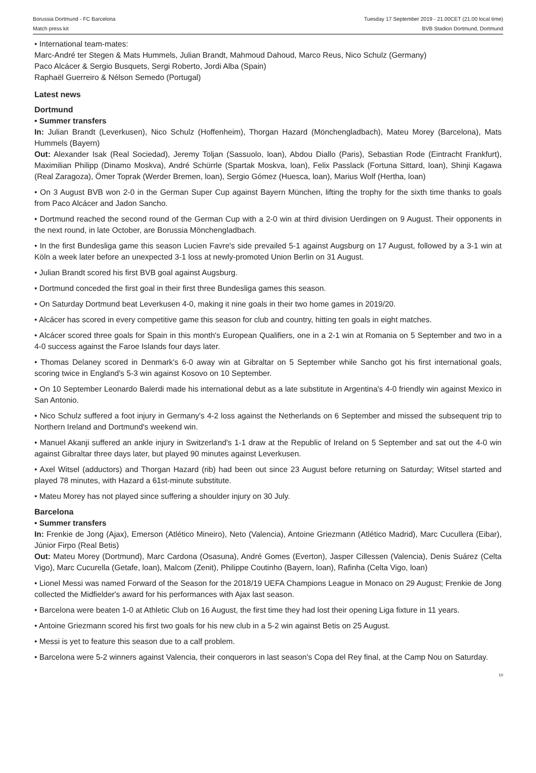Borussia Dortmund - FC Barcelona
Match press kit
Tuesday 17 September 2019 - 21.00CET (21.00 local time)
BVB Stadion Dortmund, Dortmund
• International team-mates:
Marc-André ter Stegen & Mats Hummels, Julian Brandt, Mahmoud Dahoud, Marco Reus, Nico Schulz (Germany)
Paco Alcácer & Sergio Busquets, Sergi Roberto, Jordi Alba (Spain)
Raphaël Guerreiro & Nélson Semedo (Portugal)
Latest news
Dortmund
• Summer transfers
In: Julian Brandt (Leverkusen), Nico Schulz (Hoffenheim), Thorgan Hazard (Mönchengladbach), Mateu Morey (Barcelona), Mats Hummels (Bayern)
Out: Alexander Isak (Real Sociedad), Jeremy Toljan (Sassuolo, loan), Abdou Diallo (Paris), Sebastian Rode (Eintracht Frankfurt), Maximilian Philipp (Dinamo Moskva), André Schürrle (Spartak Moskva, loan), Felix Passlack (Fortuna Sittard, loan), Shinji Kagawa (Real Zaragoza), Ömer Toprak (Werder Bremen, loan), Sergio Gómez (Huesca, loan), Marius Wolf (Hertha, loan)
• On 3 August BVB won 2-0 in the German Super Cup against Bayern München, lifting the trophy for the sixth time thanks to goals from Paco Alcácer and Jadon Sancho.
• Dortmund reached the second round of the German Cup with a 2-0 win at third division Uerdingen on 9 August. Their opponents in the next round, in late October, are Borussia Mönchengladbach.
• In the first Bundesliga game this season Lucien Favre's side prevailed 5-1 against Augsburg on 17 August, followed by a 3-1 win at Köln a week later before an unexpected 3-1 loss at newly-promoted Union Berlin on 31 August.
• Julian Brandt scored his first BVB goal against Augsburg.
• Dortmund conceded the first goal in their first three Bundesliga games this season.
• On Saturday Dortmund beat Leverkusen 4-0, making it nine goals in their two home games in 2019/20.
• Alcácer has scored in every competitive game this season for club and country, hitting ten goals in eight matches.
• Alcácer scored three goals for Spain in this month's European Qualifiers, one in a 2-1 win at Romania on 5 September and two in a 4-0 success against the Faroe Islands four days later.
• Thomas Delaney scored in Denmark's 6-0 away win at Gibraltar on 5 September while Sancho got his first international goals, scoring twice in England's 5-3 win against Kosovo on 10 September.
• On 10 September Leonardo Balerdi made his international debut as a late substitute in Argentina's 4-0 friendly win against Mexico in San Antonio.
• Nico Schulz suffered a foot injury in Germany's 4-2 loss against the Netherlands on 6 September and missed the subsequent trip to Northern Ireland and Dortmund's weekend win.
• Manuel Akanji suffered an ankle injury in Switzerland's 1-1 draw at the Republic of Ireland on 5 September and sat out the 4-0 win against Gibraltar three days later, but played 90 minutes against Leverkusen.
• Axel Witsel (adductors) and Thorgan Hazard (rib) had been out since 23 August before returning on Saturday; Witsel started and played 78 minutes, with Hazard a 61st-minute substitute.
• Mateu Morey has not played since suffering a shoulder injury on 30 July.
Barcelona
• Summer transfers
In: Frenkie de Jong (Ajax), Emerson (Atlético Mineiro), Neto (Valencia), Antoine Griezmann (Atlético Madrid), Marc Cucullera (Eibar), Júnior Firpo (Real Betis)
Out: Mateu Morey (Dortmund), Marc Cardona (Osasuna), André Gomes (Everton), Jasper Cillessen (Valencia), Denis Suárez (Celta Vigo), Marc Cucurella (Getafe, loan), Malcom (Zenit), Philippe Coutinho (Bayern, loan), Rafinha (Celta Vigo, loan)
• Lionel Messi was named Forward of the Season for the 2018/19 UEFA Champions League in Monaco on 29 August; Frenkie de Jong collected the Midfielder's award for his performances with Ajax last season.
• Barcelona were beaten 1-0 at Athletic Club on 16 August, the first time they had lost their opening Liga fixture in 11 years.
• Antoine Griezmann scored his first two goals for his new club in a 5-2 win against Betis on 25 August.
• Messi is yet to feature this season due to a calf problem.
• Barcelona were 5-2 winners against Valencia, their conquerors in last season's Copa del Rey final, at the Camp Nou on Saturday.
10